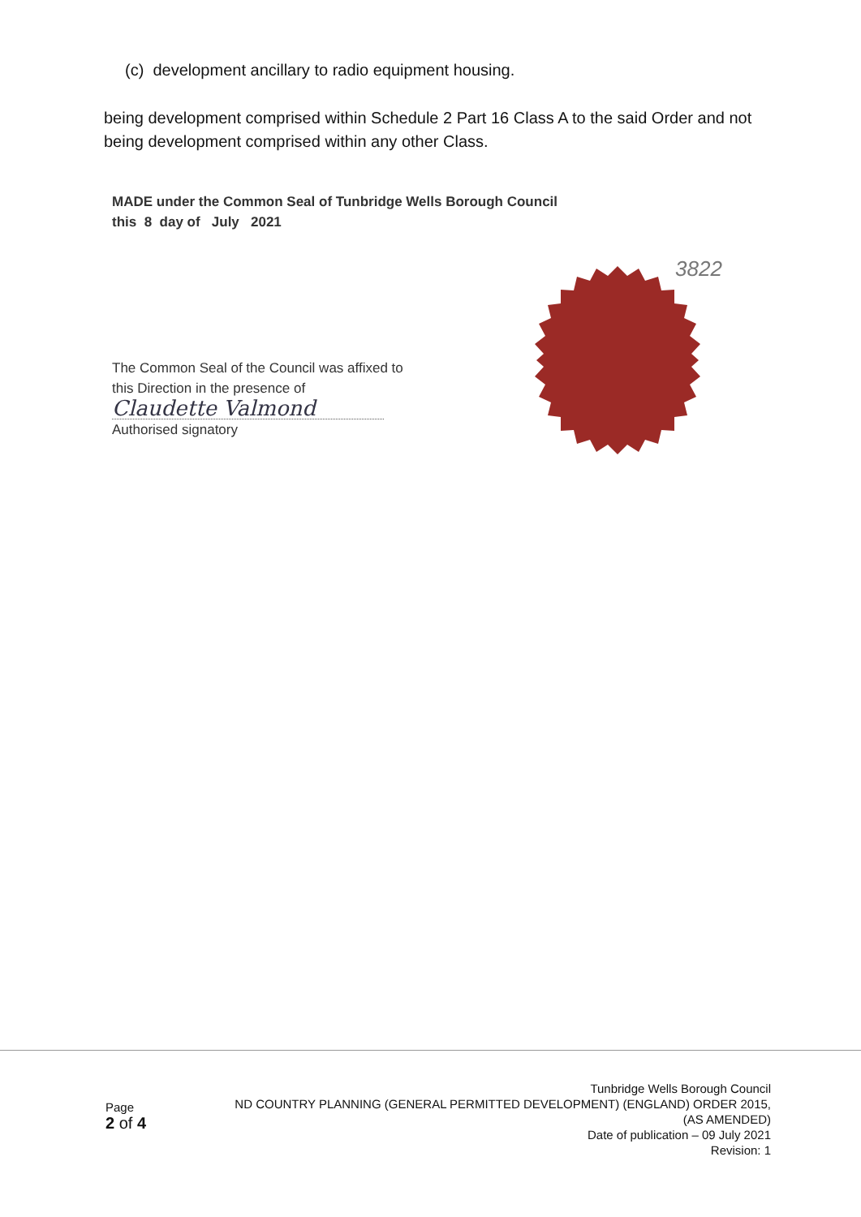(c) development ancillary to radio equipment housing.
being development comprised within Schedule 2 Part 16 Class A to the said Order and not being development comprised within any other Class.
MADE under the Common Seal of Tunbridge Wells Borough Council
this 8 day of July 2021
3822
The Common Seal of the Council was affixed to this Direction in the presence of
Claudette Valmond
Authorised signatory
Page
2 of 4
Tunbridge Wells Borough Council
ND COUNTRY PLANNING (GENERAL PERMITTED DEVELOPMENT) (ENGLAND) ORDER 2015,
(AS AMENDED)
Date of publication – 09 July 2021
Revision: 1